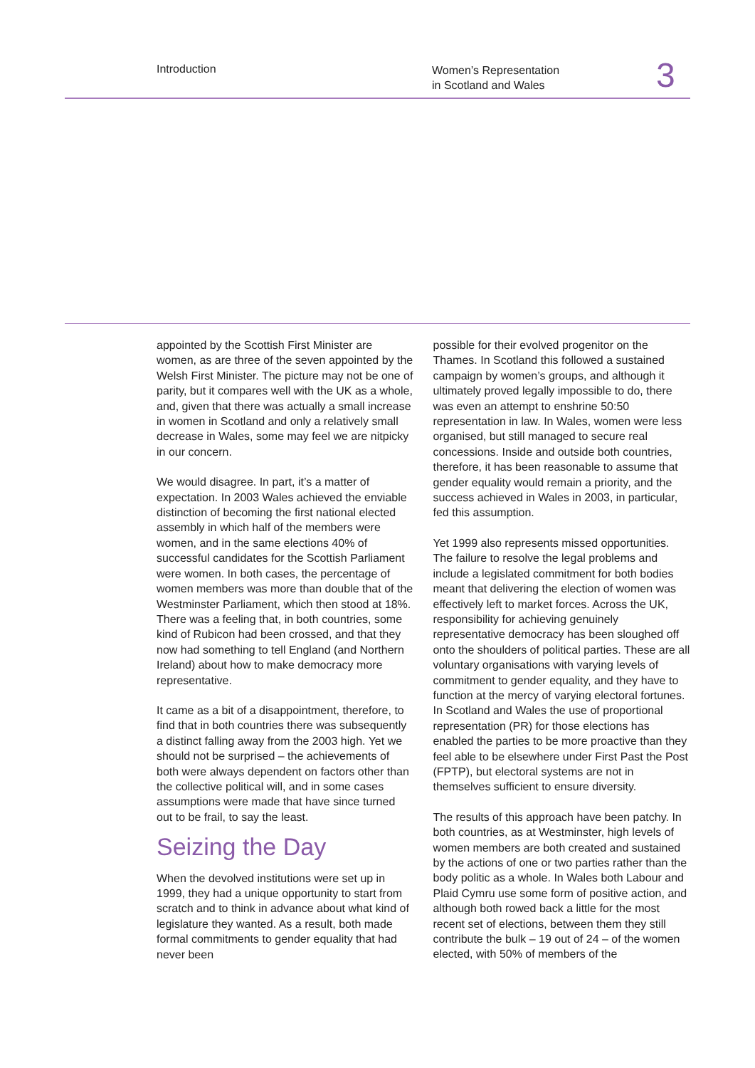Introduction
Women’s Representation
in Scotland and Wales
3
appointed by the Scottish First Minister are women, as are three of the seven appointed by the Welsh First Minister. The picture may not be one of parity, but it compares well with the UK as a whole, and, given that there was actually a small increase in women in Scotland and only a relatively small decrease in Wales, some may feel we are nitpicky in our concern.
We would disagree. In part, it’s a matter of expectation. In 2003 Wales achieved the enviable distinction of becoming the first national elected assembly in which half of the members were women, and in the same elections 40% of successful candidates for the Scottish Parliament were women. In both cases, the percentage of women members was more than double that of the Westminster Parliament, which then stood at 18%. There was a feeling that, in both countries, some kind of Rubicon had been crossed, and that they now had something to tell England (and Northern Ireland) about how to make democracy more representative.
It came as a bit of a disappointment, therefore, to find that in both countries there was subsequently a distinct falling away from the 2003 high. Yet we should not be surprised – the achievements of both were always dependent on factors other than the collective political will, and in some cases assumptions were made that have since turned out to be frail, to say the least.
Seizing the Day
When the devolved institutions were set up in 1999, they had a unique opportunity to start from scratch and to think in advance about what kind of legislature they wanted. As a result, both made formal commitments to gender equality that had never been
possible for their evolved progenitor on the Thames. In Scotland this followed a sustained campaign by women’s groups, and although it ultimately proved legally impossible to do, there was even an attempt to enshrine 50:50 representation in law. In Wales, women were less organised, but still managed to secure real concessions. Inside and outside both countries, therefore, it has been reasonable to assume that gender equality would remain a priority, and the success achieved in Wales in 2003, in particular, fed this assumption.
Yet 1999 also represents missed opportunities. The failure to resolve the legal problems and include a legislated commitment for both bodies meant that delivering the election of women was effectively left to market forces. Across the UK, responsibility for achieving genuinely representative democracy has been sloughed off onto the shoulders of political parties. These are all voluntary organisations with varying levels of commitment to gender equality, and they have to function at the mercy of varying electoral fortunes. In Scotland and Wales the use of proportional representation (PR) for those elections has enabled the parties to be more proactive than they feel able to be elsewhere under First Past the Post (FPTP), but electoral systems are not in themselves sufficient to ensure diversity.
The results of this approach have been patchy. In both countries, as at Westminster, high levels of women members are both created and sustained by the actions of one or two parties rather than the body politic as a whole. In Wales both Labour and Plaid Cymru use some form of positive action, and although both rowed back a little for the most recent set of elections, between them they still contribute the bulk – 19 out of 24 – of the women elected, with 50% of members of the